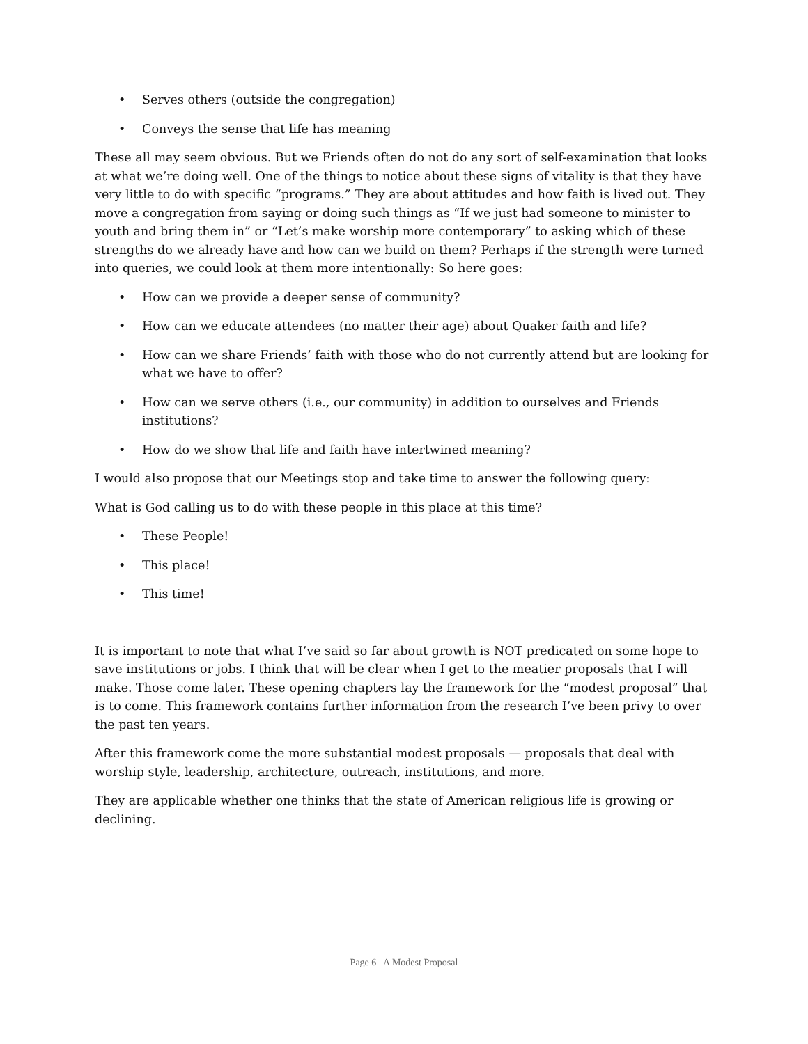• Serves others (outside the congregation)
• Conveys the sense that life has meaning
These all may seem obvious. But we Friends often do not do any sort of self-examination that looks at what we’re doing well. One of the things to notice about these signs of vitality is that they have very little to do with specific “programs.” They are about attitudes and how faith is lived out. They move a congregation from saying or doing such things as “If we just had someone to minister to youth and bring them in” or “Let’s make worship more contemporary” to asking which of these strengths do we already have and how can we build on them? Perhaps if the strength were turned into queries, we could look at them more intentionally: So here goes:
• How can we provide a deeper sense of community?
• How can we educate attendees (no matter their age) about Quaker faith and life?
• How can we share Friends’ faith with those who do not currently attend but are looking for what we have to offer?
• How can we serve others (i.e., our community) in addition to ourselves and Friends institutions?
• How do we show that life and faith have intertwined meaning?
I would also propose that our Meetings stop and take time to answer the following query:
What is God calling us to do with these people in this place at this time?
• These People!
• This place!
• This time!
It is important to note that what I’ve said so far about growth is NOT predicated on some hope to save institutions or jobs. I think that will be clear when I get to the meatier proposals that I will make. Those come later. These opening chapters lay the framework for the “modest proposal” that is to come. This framework contains further information from the research I’ve been privy to over the past ten years.
After this framework come the more substantial modest proposals — proposals that deal with worship style, leadership, architecture, outreach, institutions, and more.
They are applicable whether one thinks that the state of American religious life is growing or declining.
Page 6 A Modest Proposal